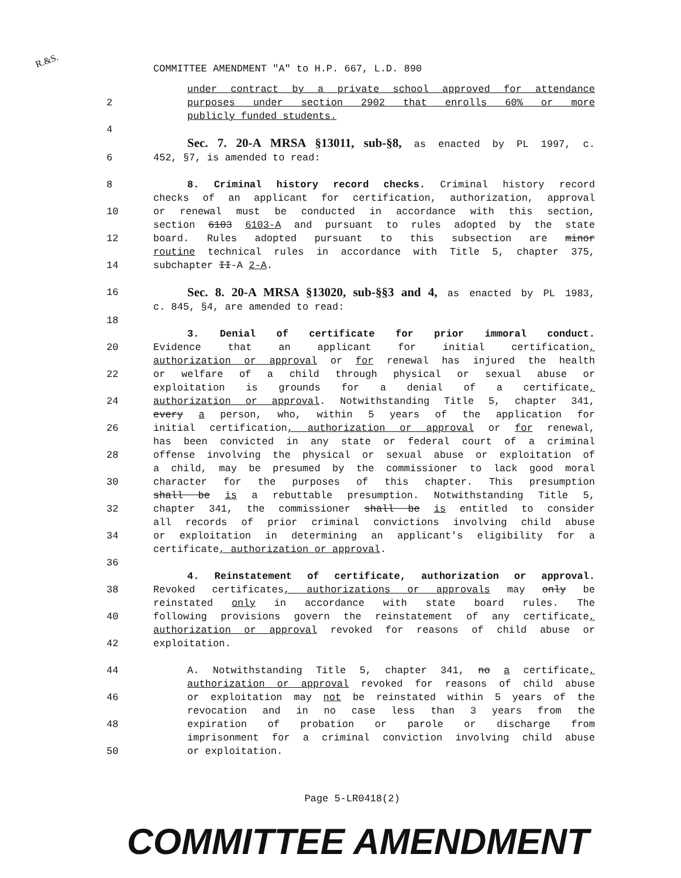R.&S.
COMMITTEE AMENDMENT "A" to H.P. 667, L.D. 890
under contract by a private school approved for attendance
2 purposes under section 2902 that enrolls 60% or more
publicly funded students.
4
Sec. 7. 20-A MRSA §13011, sub-§8, as enacted by PL 1997, c.
6 452, §7, is amended to read:
8 8. Criminal history record checks. Criminal history record
checks of an applicant for certification, authorization, approval
10 or renewal must be conducted in accordance with this section,
section 6103 6103-A and pursuant to rules adopted by the state
12 board. Rules adopted pursuant to this subsection are minor
routine technical rules in accordance with Title 5, chapter 375,
14 subchapter II-A 2-A.
16 Sec. 8. 20-A MRSA §13020, sub-§§3 and 4, as enacted by PL 1983,
c. 845, §4, are amended to read:
18
3. Denial of certificate for prior immoral conduct.
20 Evidence that an applicant for initial certification,
authorization or approval or for renewal has injured the health
22 or welfare of a child through physical or sexual abuse or
exploitation is grounds for a denial of a certificate,
24 authorization or approval. Notwithstanding Title 5, chapter 341,
every a person, who, within 5 years of the application for
26 initial certification, authorization or approval or for renewal,
has been convicted in any state or federal court of a criminal
28 offense involving the physical or sexual abuse or exploitation of
a child, may be presumed by the commissioner to lack good moral
30 character for the purposes of this chapter. This presumption
shall be is a rebuttable presumption. Notwithstanding Title 5,
32 chapter 341, the commissioner shall be is entitled to consider
all records of prior criminal convictions involving child abuse
34 or exploitation in determining an applicant's eligibility for a
certificate, authorization or approval.
36
4. Reinstatement of certificate, authorization or approval.
38 Revoked certificates, authorizations or approvals may only be
reinstated only in accordance with state board rules. The
40 following provisions govern the reinstatement of any certificate,
authorization or approval revoked for reasons of child abuse or
42 exploitation.
44 A. Notwithstanding Title 5, chapter 341, no a certificate,
authorization or approval revoked for reasons of child abuse
46 or exploitation may not be reinstated within 5 years of the
revocation and in no case less than 3 years from the
48 expiration of probation or parole or discharge from
imprisonment for a criminal conviction involving child abuse
50 or exploitation.
Page 5-LR0418(2)
COMMITTEE AMENDMENT